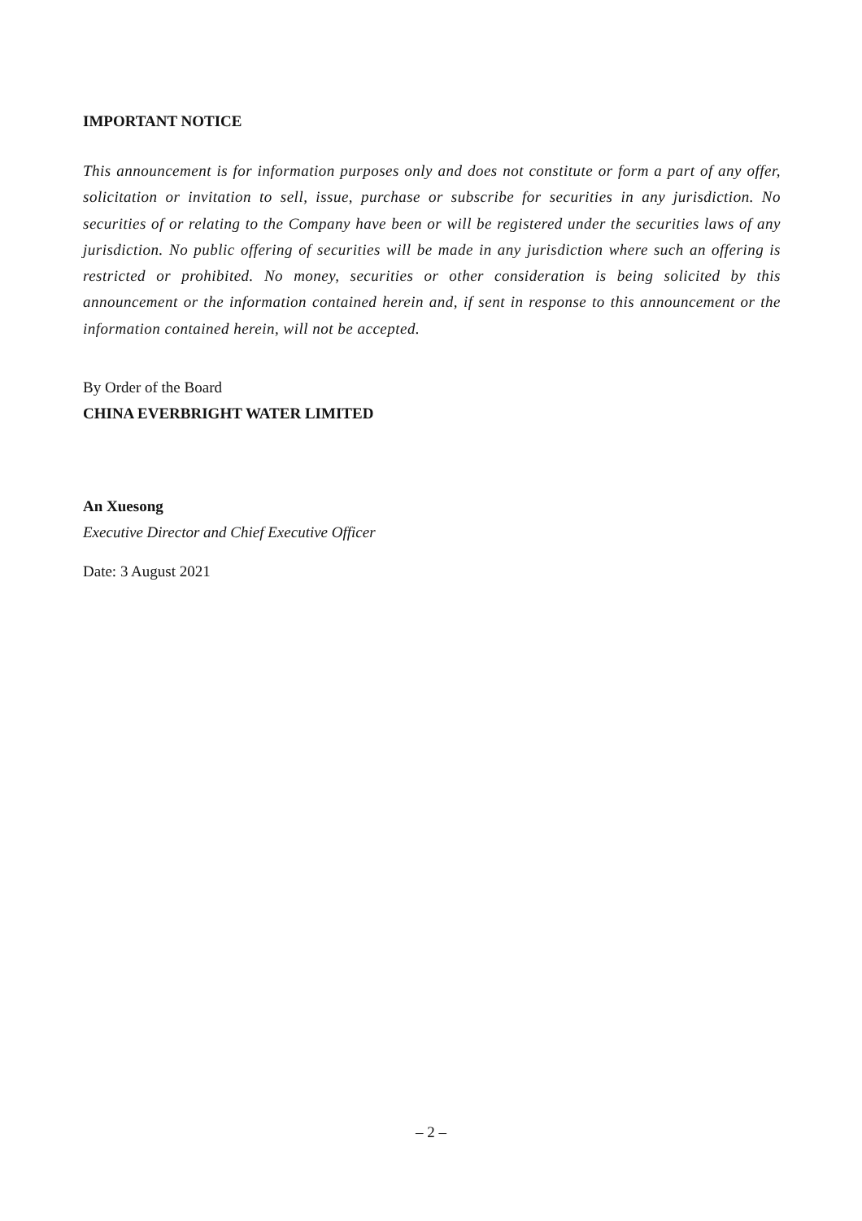IMPORTANT NOTICE
This announcement is for information purposes only and does not constitute or form a part of any offer, solicitation or invitation to sell, issue, purchase or subscribe for securities in any jurisdiction. No securities of or relating to the Company have been or will be registered under the securities laws of any jurisdiction. No public offering of securities will be made in any jurisdiction where such an offering is restricted or prohibited. No money, securities or other consideration is being solicited by this announcement or the information contained herein and, if sent in response to this announcement or the information contained herein, will not be accepted.
By Order of the Board
CHINA EVERBRIGHT WATER LIMITED
An Xuesong
Executive Director and Chief Executive Officer
Date: 3 August 2021
– 2 –